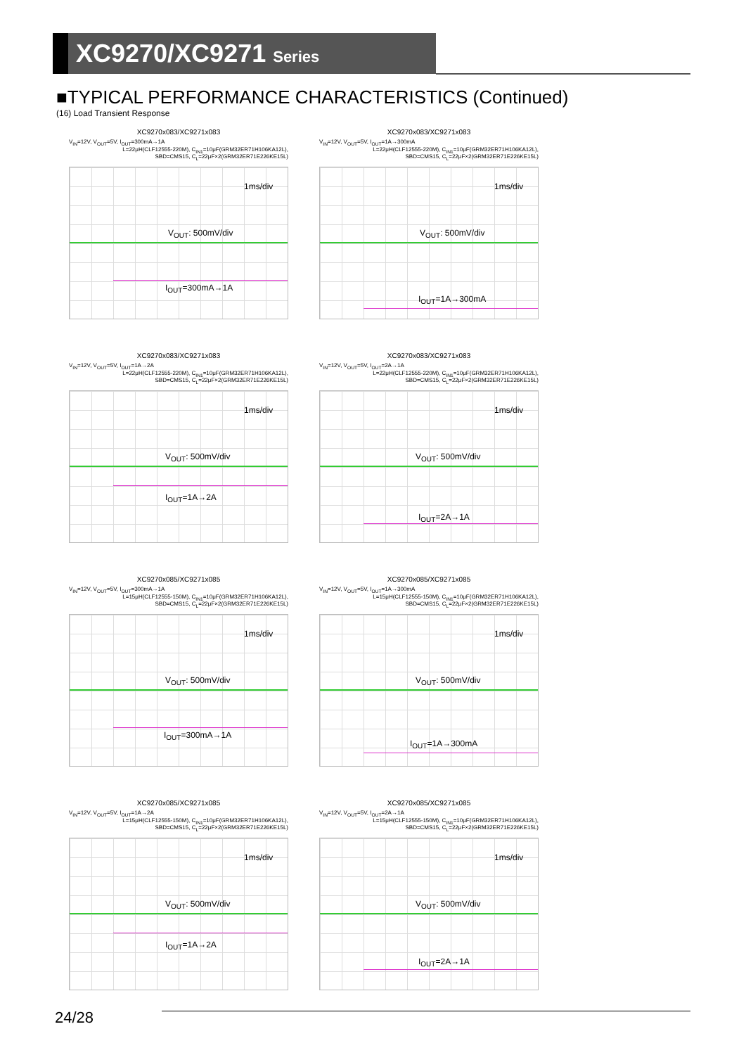XC9270/XC9271 Series
■TYPICAL PERFORMANCE CHARACTERISTICS (Continued)
(16) Load Transient Response
XC9270x083/XC9271x083
V<sub>IN</sub>=12V, V<sub>OUT</sub>=5V, I<sub>OUT</sub>=300mA→1A
L=22μH(CLF12555-220M), C<sub>IN1</sub>=10μF(GRM32ER71H106KA12L),
SBD=CMS15, C<sub>L</sub>=22μF×2(GRM32ER71E226KE15L)
1ms/div
V<sub>OUT</sub>: 500mV/div
I<sub>OUT</sub>=300mA→1A
XC9270x083/XC9271x083
V<sub>IN</sub>=12V, V<sub>OUT</sub>=5V, I<sub>OUT</sub>=1A→300mA
L=22μH(CLF12555-220M), C<sub>IN1</sub>=10μF(GRM32ER71H106KA12L),
SBD=CMS15, C<sub>L</sub>=22μF×2(GRM32ER71E226KE15L)
1ms/div
V<sub>OUT</sub>: 500mV/div
I<sub>OUT</sub>=1A→300mA
XC9270x083/XC9271x083
V<sub>IN</sub>=12V, V<sub>OUT</sub>=5V, I<sub>OUT</sub>=1A→2A
L=22μH(CLF12555-220M), C<sub>IN1</sub>=10μF(GRM32ER71H106KA12L),
SBD=CMS15, C<sub>L</sub>=22μF×2(GRM32ER71E226KE15L)
1ms/div
V<sub>OUT</sub>: 500mV/div
I<sub>OUT</sub>=1A→2A
XC9270x083/XC9271x083
V<sub>IN</sub>=12V, V<sub>OUT</sub>=5V, I<sub>OUT</sub>=2A→1A
L=22μH(CLF12555-220M), C<sub>IN1</sub>=10μF(GRM32ER71H106KA12L),
SBD=CMS15, C<sub>L</sub>=22μF×2(GRM32ER71E226KE15L)
1ms/div
V<sub>OUT</sub>: 500mV/div
I<sub>OUT</sub>=2A→1A
XC9270x085/XC9271x085
V<sub>IN</sub>=12V, V<sub>OUT</sub>=5V, I<sub>OUT</sub>=300mA→1A
L=15μH(CLF12555-150M), C<sub>IN1</sub>=10μF(GRM32ER71H106KA12L),
SBD=CMS15, C<sub>L</sub>=22μF×2(GRM32ER71E226KE15L)
1ms/div
V<sub>OUT</sub>: 500mV/div
I<sub>OUT</sub>=300mA→1A
XC9270x085/XC9271x085
V<sub>IN</sub>=12V, V<sub>OUT</sub>=5V, I<sub>OUT</sub>=1A→300mA
L=15μH(CLF12555-150M), C<sub>IN1</sub>=10μF(GRM32ER71H106KA12L),
SBD=CMS15, C<sub>L</sub>=22μF×2(GRM32ER71E226KE15L)
1ms/div
V<sub>OUT</sub>: 500mV/div
I<sub>OUT</sub>=1A→300mA
XC9270x085/XC9271x085
V<sub>IN</sub>=12V, V<sub>OUT</sub>=5V, I<sub>OUT</sub>=1A→2A
L=15μH(CLF12555-150M), C<sub>IN1</sub>=10μF(GRM32ER71H106KA12L),
SBD=CMS15, C<sub>L</sub>=22μF×2(GRM32ER71E226KE15L)
1ms/div
V<sub>OUT</sub>: 500mV/div
I<sub>OUT</sub>=1A→2A
XC9270x085/XC9271x085
V<sub>IN</sub>=12V, V<sub>OUT</sub>=5V, I<sub>OUT</sub>=2A→1A
L=15μH(CLF12555-150M), C<sub>IN1</sub>=10μF(GRM32ER71H106KA12L),
SBD=CMS15, C<sub>L</sub>=22μF×2(GRM32ER71E226KE15L)
1ms/div
V<sub>OUT</sub>: 500mV/div
I<sub>OUT</sub>=2A→1A
24/28